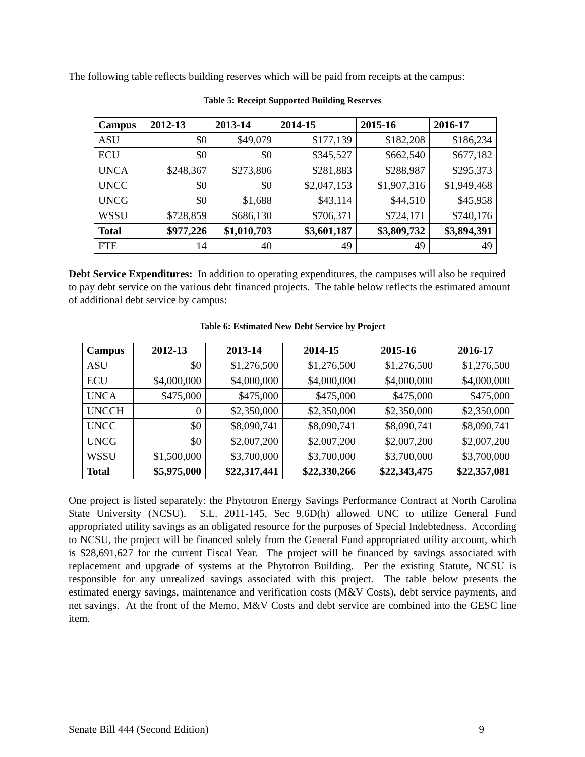The following table reflects building reserves which will be paid from receipts at the campus:
Table 5: Receipt Supported Building Reserves
| Campus | 2012-13 | 2013-14 | 2014-15 | 2015-16 | 2016-17 |
| --- | --- | --- | --- | --- | --- |
| ASU | $0 | $49,079 | $177,139 | $182,208 | $186,234 |
| ECU | $0 | $0 | $345,527 | $662,540 | $677,182 |
| UNCA | $248,367 | $273,806 | $281,883 | $288,987 | $295,373 |
| UNCC | $0 | $0 | $2,047,153 | $1,907,316 | $1,949,468 |
| UNCG | $0 | $1,688 | $43,114 | $44,510 | $45,958 |
| WSSU | $728,859 | $686,130 | $706,371 | $724,171 | $740,176 |
| Total | $977,226 | $1,010,703 | $3,601,187 | $3,809,732 | $3,894,391 |
| FTE | 14 | 40 | 49 | 49 | 49 |
Debt Service Expenditures: In addition to operating expenditures, the campuses will also be required to pay debt service on the various debt financed projects. The table below reflects the estimated amount of additional debt service by campus:
Table 6: Estimated New Debt Service by Project
| Campus | 2012-13 | 2013-14 | 2014-15 | 2015-16 | 2016-17 |
| --- | --- | --- | --- | --- | --- |
| ASU | $0 | $1,276,500 | $1,276,500 | $1,276,500 | $1,276,500 |
| ECU | $4,000,000 | $4,000,000 | $4,000,000 | $4,000,000 | $4,000,000 |
| UNCA | $475,000 | $475,000 | $475,000 | $475,000 | $475,000 |
| UNCCH | 0 | $2,350,000 | $2,350,000 | $2,350,000 | $2,350,000 |
| UNCC | $0 | $8,090,741 | $8,090,741 | $8,090,741 | $8,090,741 |
| UNCG | $0 | $2,007,200 | $2,007,200 | $2,007,200 | $2,007,200 |
| WSSU | $1,500,000 | $3,700,000 | $3,700,000 | $3,700,000 | $3,700,000 |
| Total | $5,975,000 | $22,317,441 | $22,330,266 | $22,343,475 | $22,357,081 |
One project is listed separately: the Phytotron Energy Savings Performance Contract at North Carolina State University (NCSU). S.L. 2011-145, Sec 9.6D(h) allowed UNC to utilize General Fund appropriated utility savings as an obligated resource for the purposes of Special Indebtedness. According to NCSU, the project will be financed solely from the General Fund appropriated utility account, which is $28,691,627 for the current Fiscal Year. The project will be financed by savings associated with replacement and upgrade of systems at the Phytotron Building. Per the existing Statute, NCSU is responsible for any unrealized savings associated with this project. The table below presents the estimated energy savings, maintenance and verification costs (M&V Costs), debt service payments, and net savings. At the front of the Memo, M&V Costs and debt service are combined into the GESC line item.
Senate Bill 444 (Second Edition) 9